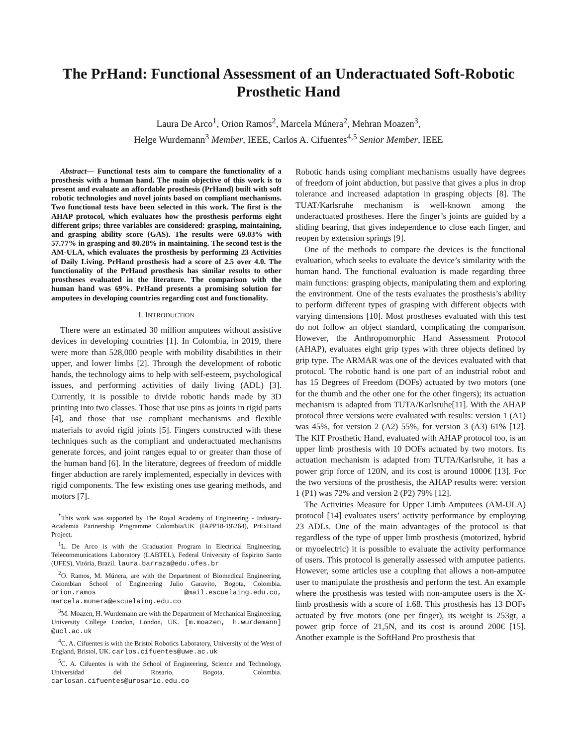The PrHand: Functional Assessment of an Underactuated Soft-Robotic Prosthetic Hand
Laura De Arco<sup>1</sup>, Orion Ramos<sup>2</sup>, Marcela Múnera<sup>2</sup>, Mehran Moazen<sup>3</sup>,
Helge Wurdemann<sup>3</sup> Member, IEEE, Carlos A. Cifuentes<sup>4,5</sup> Senior Member, IEEE
Abstract— Functional tests aim to compare the functionality of a prosthesis with a human hand. The main objective of this work is to present and evaluate an affordable prosthesis (PrHand) built with soft robotic technologies and novel joints based on compliant mechanisms. Two functional tests have been selected in this work. The first is the AHAP protocol, which evaluates how the prosthesis performs eight different grips; three variables are considered: grasping, maintaining, and grasping ability score (GAS). The results were 69.03% with 57.77% in grasping and 80.28% in maintaining. The second test is the AM-ULA, which evaluates the prosthesis by performing 23 Activities of Daily Living. PrHand prosthesis had a score of 2.5 over 4.0. The functionality of the PrHand prosthesis has similar results to other prostheses evaluated in the literature. The comparison with the human hand was 69%. PrHand presents a promising solution for amputees in developing countries regarding cost and functionality.
I. INTRODUCTION
There were an estimated 30 million amputees without assistive devices in developing countries [1]. In Colombia, in 2019, there were more than 528,000 people with mobility disabilities in their upper, and lower limbs [2]. Through the development of robotic hands, the technology aims to help with self-esteem, psychological issues, and performing activities of daily living (ADL) [3]. Currently, it is possible to divide robotic hands made by 3D printing into two classes. Those that use pins as joints in rigid parts [4], and those that use compliant mechanisms and flexible materials to avoid rigid joints [5]. Fingers constructed with these techniques such as the compliant and underactuated mechanisms generate forces, and joint ranges equal to or greater than those of the human hand [6]. In the literature, degrees of freedom of middle finger abduction are rarely implemented, especially in devices with rigid components. The few existing ones use gearing methods, and motors [7].
<sup>*</sup> This work was supported by The Royal Academy of Engineering - Industry-Academia Partnership Programme Colombia/UK (IAPP18-19\264), PrExHand Project.
<sup>1</sup> L. De Arco is with the Graduation Program in Electrical Engineering, Telecommunications Laboratory (LABTEL), Federal University of Espirito Santo (UFES), Vitória, Brazil. laura.barraza@edu.ufes.br
<sup>2</sup> O. Ramos, M. Múnera, are with the Department of Biomedical Engineering, Colombian School of Engineering Julio Garavito, Bogota, Colombia. orion.ramos @mail.escuelaing.edu.co, marcela.munera@escuelaing.edu.co
<sup>3</sup> M. Moazen, H. Wurdemann are with the Department of Mechanical Engineering, University College London, London, UK. [m.moazen, h.wurdemann] @ucl.ac.uk
<sup>4</sup> C. A. Cifuentes is with the Bristol Robotics Laboratory, University of the West of England, Bristol, UK. carlos.cifuentes@uwe.ac.uk
<sup>5</sup> C. A. Cifuentes is with the School of Engineering, Science and Technology, Universidad del Rosario, Bogota, Colombia. carlosan.cifuentes@urosario.edu.co
Robotic hands using compliant mechanisms usually have degrees of freedom of joint abduction, but passive that gives a plus in drop tolerance and increased adaptation in grasping objects [8]. The TUAT/Karlsruhe mechanism is well-known among the underactuated prostheses. Here the finger’s joints are guided by a sliding bearing, that gives independence to close each finger, and reopen by extension springs [9].
One of the methods to compare the devices is the functional evaluation, which seeks to evaluate the device’s similarity with the human hand. The functional evaluation is made regarding three main functions: grasping objects, manipulating them and exploring the environment. One of the tests evaluates the prosthesis’s ability to perform different types of grasping with different objects with varying dimensions [10]. Most prostheses evaluated with this test do not follow an object standard, complicating the comparison. However, the Anthropomorphic Hand Assessment Protocol (AHAP), evaluates eight grip types with three objects defined by grip type. The ARMAR was one of the devices evaluated with that protocol. The robotic hand is one part of an industrial robot and has 15 Degrees of Freedom (DOFs) actuated by two motors (one for the thumb and the other one for the other fingers); its actuation mechanism is adapted from TUTA/Karlsruhe[11]. With the AHAP protocol three versions were evaluated with results: version 1 (A1) was 45%, for version 2 (A2) 55%, for version 3 (A3) 61% [12]. The KIT Prosthetic Hand, evaluated with AHAP protocol too, is an upper limb prosthesis with 10 DOFs actuated by two motors. Its actuation mechanism is adapted from TUTA/Karlsruhe, it has a power grip force of 120N, and its cost is around 1000€ [13]. For the two versions of the prosthesis, the AHAP results were: version 1 (P1) was 72% and version 2 (P2) 79% [12].
The Activities Measure for Upper Limb Amputees (AM-ULA) protocol [14] evaluates users’ activity performance by employing 23 ADLs. One of the main advantages of the protocol is that regardless of the type of upper limb prosthesis (motorized, hybrid or myoelectric) it is possible to evaluate the activity performance of users. This protocol is generally assessed with amputee patients. However, some articles use a coupling that allows a non-amputee user to manipulate the prosthesis and perform the test. An example where the prosthesis was tested with non-amputee users is the X-limb prosthesis with a score of 1.68. This prosthesis has 13 DOFs actuated by five motors (one per finger), its weight is 253gr, a power grip force of 21,5N, and its cost is around 200€ [15]. Another example is the SoftHand Pro prosthesis that